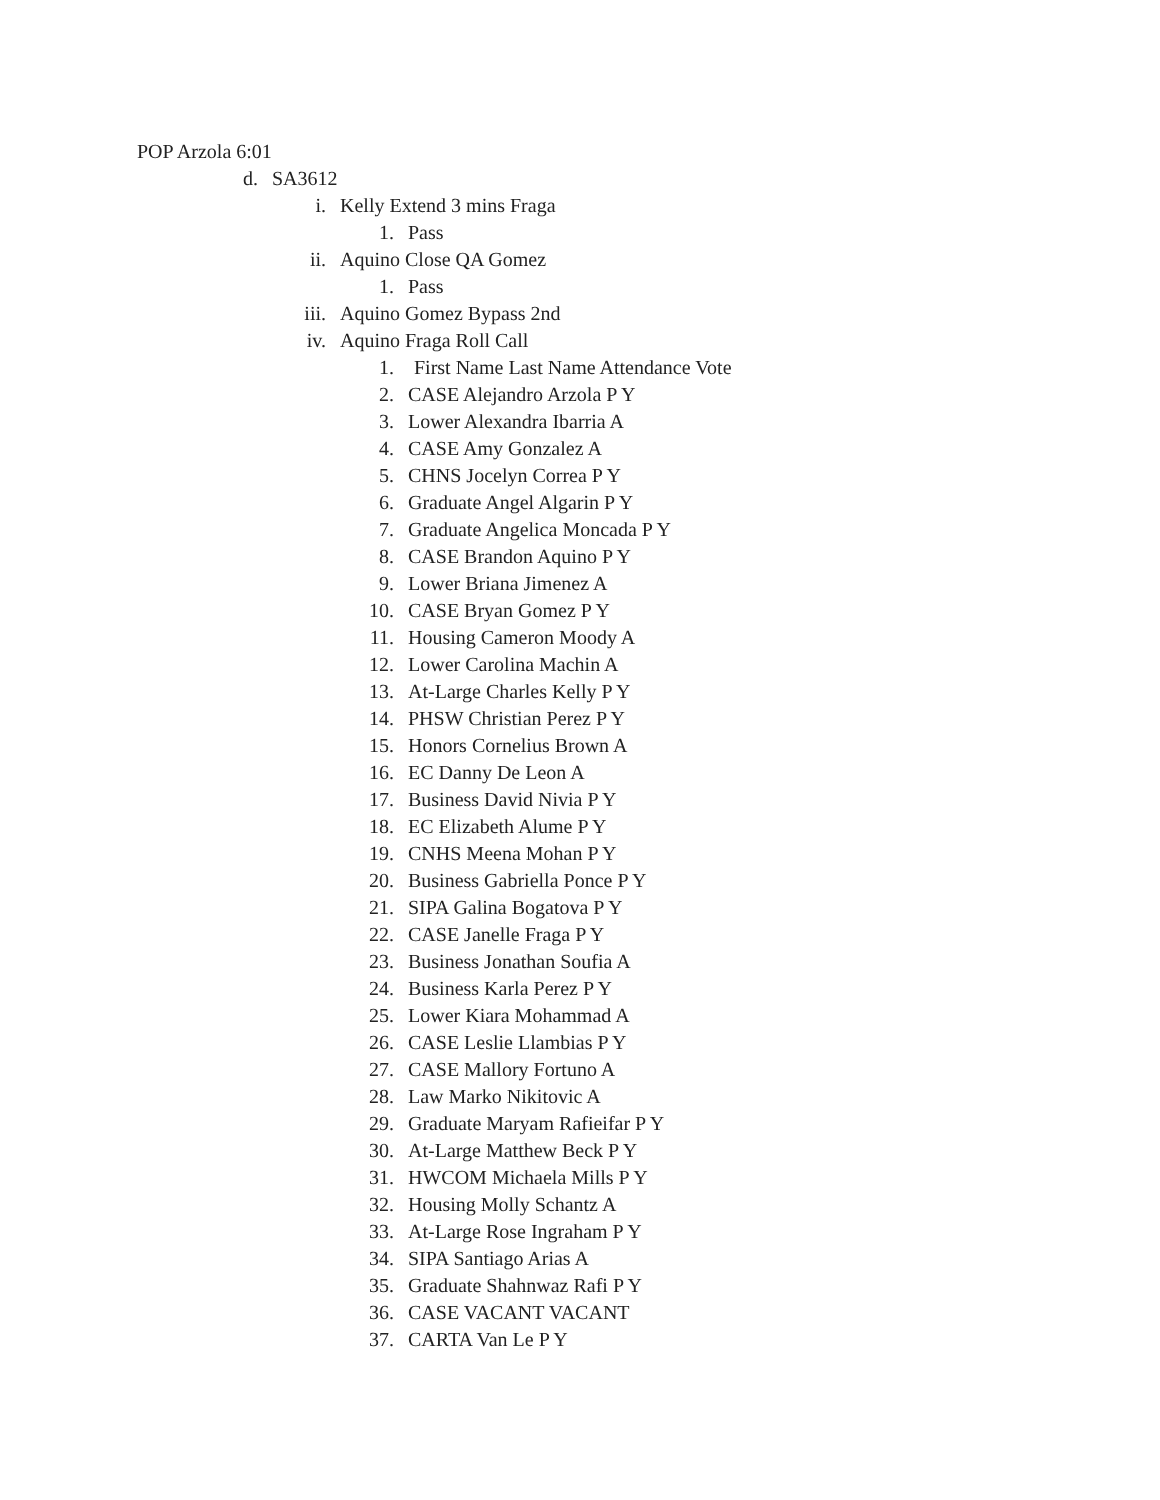POP Arzola 6:01
d. SA3612
i. Kelly Extend 3 mins Fraga
1. Pass
ii. Aquino Close QA Gomez
1. Pass
iii. Aquino Gomez Bypass 2nd
iv. Aquino Fraga Roll Call
1. First Name Last Name Attendance Vote
2. CASE Alejandro Arzola P Y
3. Lower Alexandra Ibarria A
4. CASE Amy Gonzalez A
5. CHNS Jocelyn Correa P Y
6. Graduate Angel Algarin P Y
7. Graduate Angelica Moncada P Y
8. CASE Brandon Aquino P Y
9. Lower Briana Jimenez A
10. CASE Bryan Gomez P Y
11. Housing Cameron Moody A
12. Lower Carolina Machin A
13. At-Large Charles Kelly P Y
14. PHSW Christian Perez P Y
15. Honors Cornelius Brown A
16. EC Danny De Leon A
17. Business David Nivia P Y
18. EC Elizabeth Alume P Y
19. CNHS Meena Mohan P Y
20. Business Gabriella Ponce P Y
21. SIPA Galina Bogatova P Y
22. CASE Janelle Fraga P Y
23. Business Jonathan Soufia A
24. Business Karla Perez P Y
25. Lower Kiara Mohammad A
26. CASE Leslie Llambias P Y
27. CASE Mallory Fortuno A
28. Law Marko Nikitovic A
29. Graduate Maryam Rafieifar P Y
30. At-Large Matthew Beck P Y
31. HWCOM Michaela Mills P Y
32. Housing Molly Schantz A
33. At-Large Rose Ingraham P Y
34. SIPA Santiago Arias A
35. Graduate Shahnwaz Rafi P Y
36. CASE VACANT VACANT
37. CARTA Van Le P Y